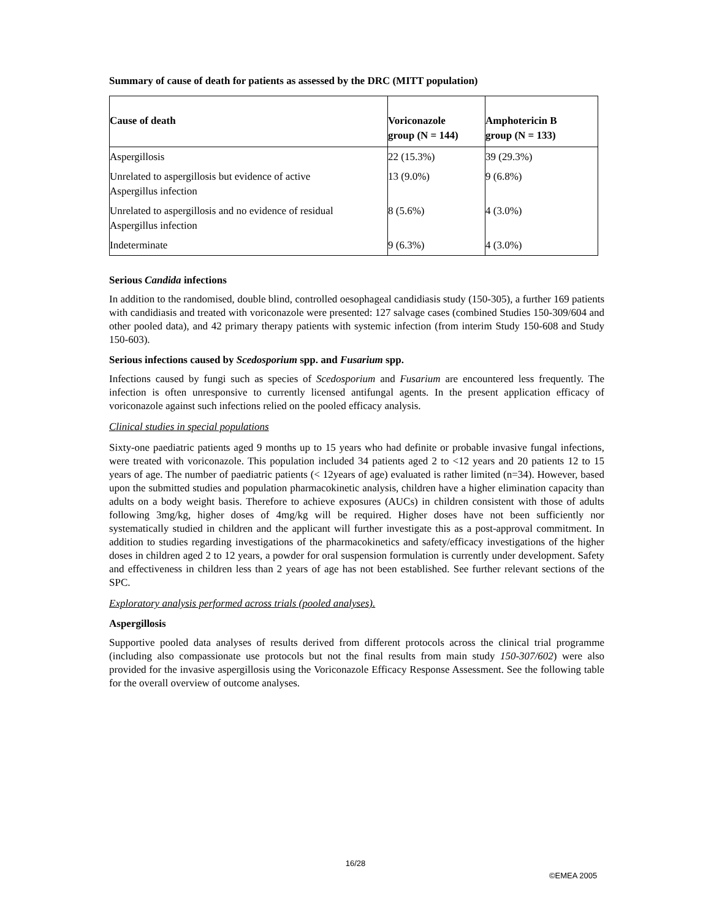Summary of cause of death for patients as assessed by the DRC (MITT population)
| Cause of death | Voriconazole group (N = 144) | Amphotericin B group (N = 133) |
| --- | --- | --- |
| Aspergillosis | 22 (15.3%) | 39 (29.3%) |
| Unrelated to aspergillosis but evidence of active Aspergillus infection | 13 (9.0%) | 9 (6.8%) |
| Unrelated to aspergillosis and no evidence of residual Aspergillus infection | 8 (5.6%) | 4 (3.0%) |
| Indeterminate | 9 (6.3%) | 4 (3.0%) |
Serious Candida infections
In addition to the randomised, double blind, controlled oesophageal candidiasis study (150-305), a further 169 patients with candidiasis and treated with voriconazole were presented: 127 salvage cases (combined Studies 150-309/604 and other pooled data), and 42 primary therapy patients with systemic infection (from interim Study 150-608 and Study 150-603).
Serious infections caused by Scedosporium spp. and Fusarium spp.
Infections caused by fungi such as species of Scedosporium and Fusarium are encountered less frequently. The infection is often unresponsive to currently licensed antifungal agents. In the present application efficacy of voriconazole against such infections relied on the pooled efficacy analysis.
Clinical studies in special populations
Sixty-one paediatric patients aged 9 months up to 15 years who had definite or probable invasive fungal infections, were treated with voriconazole. This population included 34 patients aged 2 to <12 years and 20 patients 12 to 15 years of age. The number of paediatric patients (< 12years of age) evaluated is rather limited (n=34). However, based upon the submitted studies and population pharmacokinetic analysis, children have a higher elimination capacity than adults on a body weight basis. Therefore to achieve exposures (AUCs) in children consistent with those of adults following 3mg/kg, higher doses of 4mg/kg will be required. Higher doses have not been sufficiently nor systematically studied in children and the applicant will further investigate this as a post-approval commitment. In addition to studies regarding investigations of the pharmacokinetics and safety/efficacy investigations of the higher doses in children aged 2 to 12 years, a powder for oral suspension formulation is currently under development. Safety and effectiveness in children less than 2 years of age has not been established. See further relevant sections of the SPC.
Exploratory analysis performed across trials (pooled analyses).
Aspergillosis
Supportive pooled data analyses of results derived from different protocols across the clinical trial programme (including also compassionate use protocols but not the final results from main study 150-307/602) were also provided for the invasive aspergillosis using the Voriconazole Efficacy Response Assessment. See the following table for the overall overview of outcome analyses.
16/28
©EMEA 2005